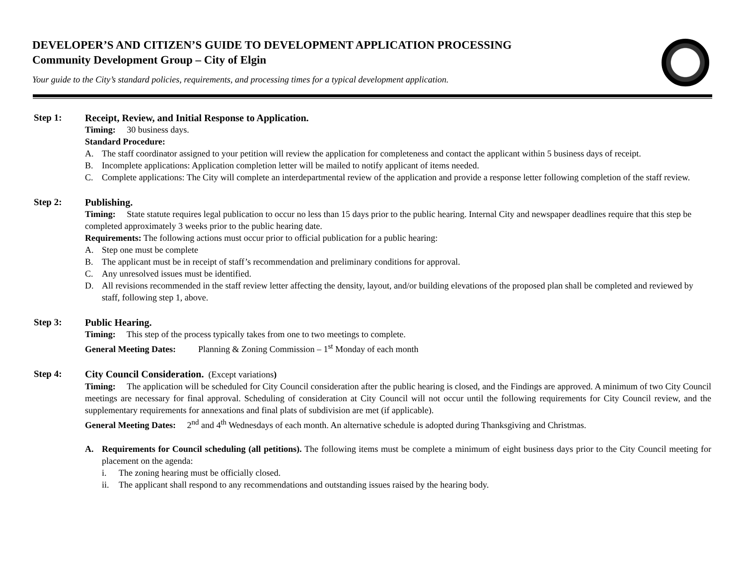DEVELOPER’S AND CITIZEN’S GUIDE TO DEVELOPMENT APPLICATION PROCESSING
Community Development Group – City of Elgin
Your guide to the City’s standard policies, requirements, and processing times for a typical development application.
Step 1: Receipt, Review, and Initial Response to Application.
Timing: 30 business days.
Standard Procedure:
A. The staff coordinator assigned to your petition will review the application for completeness and contact the applicant within 5 business days of receipt.
B. Incomplete applications: Application completion letter will be mailed to notify applicant of items needed.
C. Complete applications: The City will complete an interdepartmental review of the application and provide a response letter following completion of the staff review.
Step 2: Publishing.
Timing: State statute requires legal publication to occur no less than 15 days prior to the public hearing. Internal City and newspaper deadlines require that this step be completed approximately 3 weeks prior to the public hearing date.
Requirements: The following actions must occur prior to official publication for a public hearing:
A. Step one must be complete
B. The applicant must be in receipt of staff’s recommendation and preliminary conditions for approval.
C. Any unresolved issues must be identified.
D. All revisions recommended in the staff review letter affecting the density, layout, and/or building elevations of the proposed plan shall be completed and reviewed by staff, following step 1, above.
Step 3: Public Hearing.
Timing: This step of the process typically takes from one to two meetings to complete.
General Meeting Dates: Planning & Zoning Commission – 1<sup>st</sup> Monday of each month
Step 4: City Council Consideration. (Except variations)
Timing: The application will be scheduled for City Council consideration after the public hearing is closed, and the Findings are approved. A minimum of two City Council meetings are necessary for final approval. Scheduling of consideration at City Council will not occur until the following requirements for City Council review, and the supplementary requirements for annexations and final plats of subdivision are met (if applicable).
General Meeting Dates: 2<sup>nd</sup> and 4<sup>th</sup> Wednesdays of each month. An alternative schedule is adopted during Thanksgiving and Christmas.
A. Requirements for Council scheduling (all petitions). The following items must be complete a minimum of eight business days prior to the City Council meeting for placement on the agenda:
i. The zoning hearing must be officially closed.
ii. The applicant shall respond to any recommendations and outstanding issues raised by the hearing body.